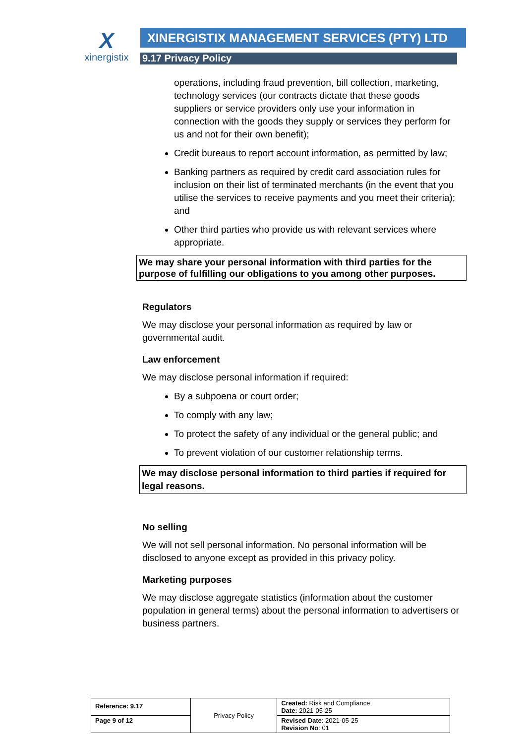X
xinergistix
XINERGISTIX MANAGEMENT SERVICES (PTY) LTD
9.17 Privacy Policy
operations, including fraud prevention, bill collection, marketing, technology services (our contracts dictate that these goods suppliers or service providers only use your information in connection with the goods they supply or services they perform for us and not for their own benefit);
Credit bureaus to report account information, as permitted by law;
Banking partners as required by credit card association rules for inclusion on their list of terminated merchants (in the event that you utilise the services to receive payments and you meet their criteria); and
Other third parties who provide us with relevant services where appropriate.
We may share your personal information with third parties for the purpose of fulfilling our obligations to you among other purposes.
Regulators
We may disclose your personal information as required by law or governmental audit.
Law enforcement
We may disclose personal information if required:
By a subpoena or court order;
To comply with any law;
To protect the safety of any individual or the general public; and
To prevent violation of our customer relationship terms.
We may disclose personal information to third parties if required for legal reasons.
No selling
We will not sell personal information. No personal information will be disclosed to anyone except as provided in this privacy policy.
Marketing purposes
We may disclose aggregate statistics (information about the customer population in general terms) about the personal information to advertisers or business partners.
| Reference: 9.17 | Privacy Policy | Created: Risk and Compliance Date: 2021-05-25 |
| Page 9 of 12 | | Revised Date : 2021-05-25 Revision No : 01 |